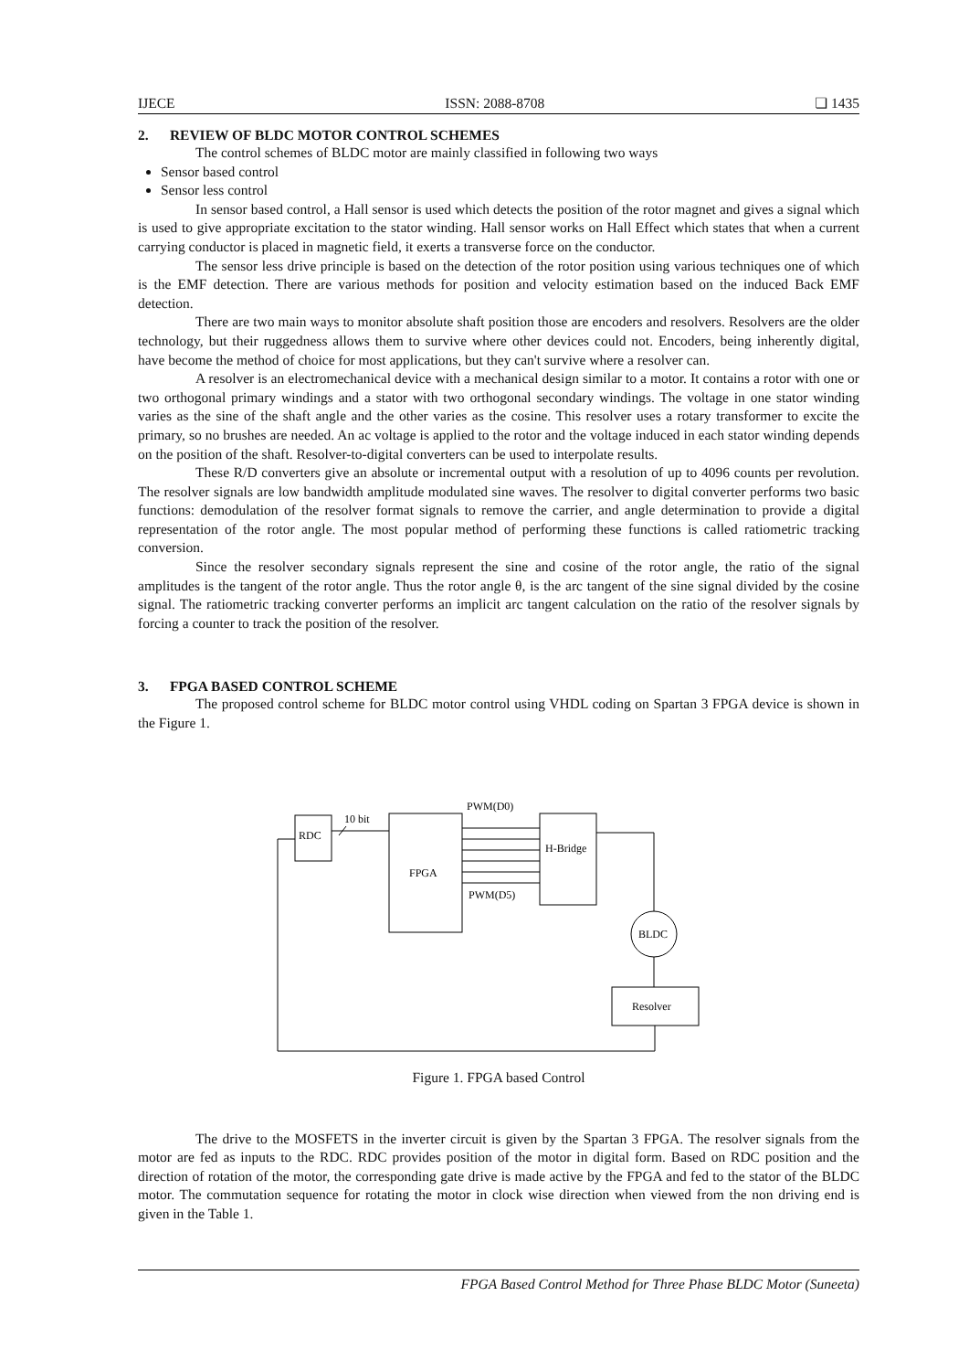IJECE ISSN: 2088-8708 ❏ 1435
2. REVIEW OF BLDC MOTOR CONTROL SCHEMES
The control schemes of BLDC motor are mainly classified in following two ways
Sensor based control
Sensor less control
In sensor based control, a Hall sensor is used which detects the position of the rotor magnet and gives a signal which is used to give appropriate excitation to the stator winding. Hall sensor works on Hall Effect which states that when a current carrying conductor is placed in magnetic field, it exerts a transverse force on the conductor.
The sensor less drive principle is based on the detection of the rotor position using various techniques one of which is the EMF detection. There are various methods for position and velocity estimation based on the induced Back EMF detection.
There are two main ways to monitor absolute shaft position those are encoders and resolvers. Resolvers are the older technology, but their ruggedness allows them to survive where other devices could not. Encoders, being inherently digital, have become the method of choice for most applications, but they can't survive where a resolver can.
A resolver is an electromechanical device with a mechanical design similar to a motor. It contains a rotor with one or two orthogonal primary windings and a stator with two orthogonal secondary windings. The voltage in one stator winding varies as the sine of the shaft angle and the other varies as the cosine. This resolver uses a rotary transformer to excite the primary, so no brushes are needed. An ac voltage is applied to the rotor and the voltage induced in each stator winding depends on the position of the shaft. Resolver-to-digital converters can be used to interpolate results.
These R/D converters give an absolute or incremental output with a resolution of up to 4096 counts per revolution. The resolver signals are low bandwidth amplitude modulated sine waves. The resolver to digital converter performs two basic functions: demodulation of the resolver format signals to remove the carrier, and angle determination to provide a digital representation of the rotor angle. The most popular method of performing these functions is called ratiometric tracking conversion.
Since the resolver secondary signals represent the sine and cosine of the rotor angle, the ratio of the signal amplitudes is the tangent of the rotor angle. Thus the rotor angle θ, is the arc tangent of the sine signal divided by the cosine signal. The ratiometric tracking converter performs an implicit arc tangent calculation on the ratio of the resolver signals by forcing a counter to track the position of the resolver.
3. FPGA BASED CONTROL SCHEME
The proposed control scheme for BLDC motor control using VHDL coding on Spartan 3 FPGA device is shown in the Figure 1.
10 bit
RDC
FPGA
PWM(D0)
PWM(D5)
H-Bridge
BLDC
Resolver
Figure 1. FPGA based Control
The drive to the MOSFETS in the inverter circuit is given by the Spartan 3 FPGA. The resolver signals from the motor are fed as inputs to the RDC. RDC provides position of the motor in digital form. Based on RDC position and the direction of rotation of the motor, the corresponding gate drive is made active by the FPGA and fed to the stator of the BLDC motor. The commutation sequence for rotating the motor in clock wise direction when viewed from the non driving end is given in the Table 1.
FPGA Based Control Method for Three Phase BLDC Motor (Suneeta)